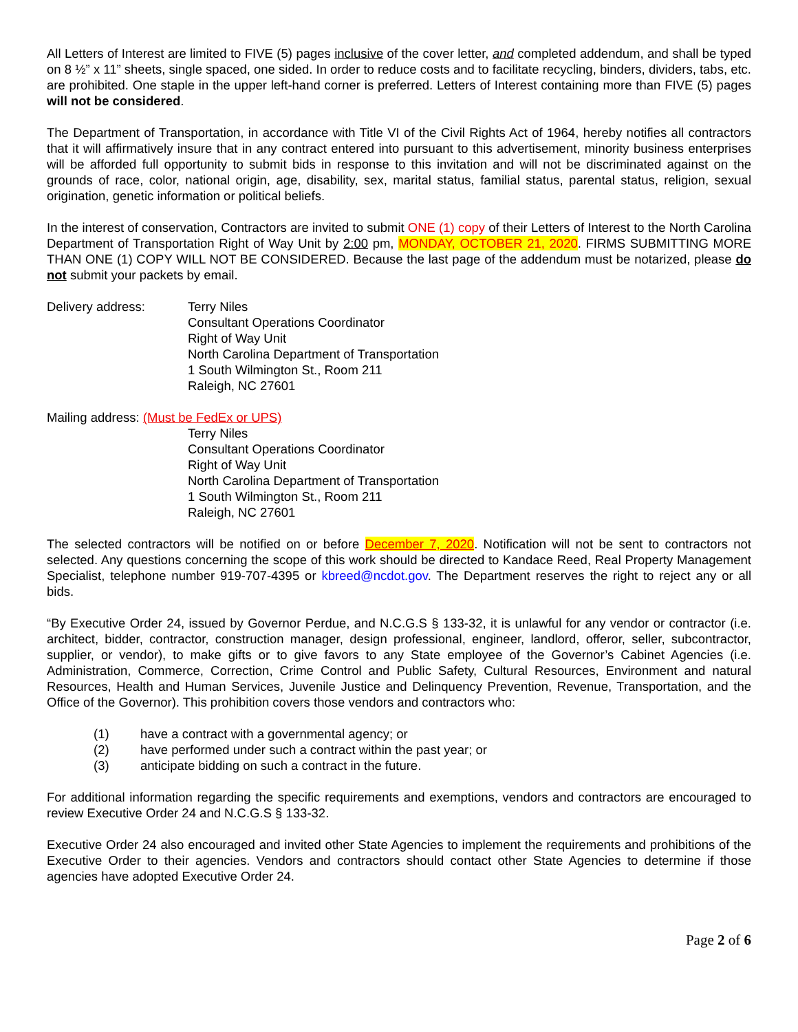All Letters of Interest are limited to FIVE (5) pages inclusive of the cover letter, and completed addendum, and shall be typed on 8 ½” x 11” sheets, single spaced, one sided. In order to reduce costs and to facilitate recycling, binders, dividers, tabs, etc. are prohibited. One staple in the upper left-hand corner is preferred. Letters of Interest containing more than FIVE (5) pages will not be considered.
The Department of Transportation, in accordance with Title VI of the Civil Rights Act of 1964, hereby notifies all contractors that it will affirmatively insure that in any contract entered into pursuant to this advertisement, minority business enterprises will be afforded full opportunity to submit bids in response to this invitation and will not be discriminated against on the grounds of race, color, national origin, age, disability, sex, marital status, familial status, parental status, religion, sexual origination, genetic information or political beliefs.
In the interest of conservation, Contractors are invited to submit ONE (1) copy of their Letters of Interest to the North Carolina Department of Transportation Right of Way Unit by 2:00 pm, MONDAY, OCTOBER 21, 2020. FIRMS SUBMITTING MORE THAN ONE (1) COPY WILL NOT BE CONSIDERED. Because the last page of the addendum must be notarized, please do not submit your packets by email.
Delivery address: Terry Niles
Consultant Operations Coordinator
Right of Way Unit
North Carolina Department of Transportation
1 South Wilmington St., Room 211
Raleigh, NC 27601
Mailing address: (Must be FedEx or UPS)
Terry Niles
Consultant Operations Coordinator
Right of Way Unit
North Carolina Department of Transportation
1 South Wilmington St., Room 211
Raleigh, NC 27601
The selected contractors will be notified on or before December 7, 2020. Notification will not be sent to contractors not selected. Any questions concerning the scope of this work should be directed to Kandace Reed, Real Property Management Specialist, telephone number 919-707-4395 or kbreed@ncdot.gov. The Department reserves the right to reject any or all bids.
“By Executive Order 24, issued by Governor Perdue, and N.C.G.S § 133-32, it is unlawful for any vendor or contractor (i.e. architect, bidder, contractor, construction manager, design professional, engineer, landlord, offeror, seller, subcontractor, supplier, or vendor), to make gifts or to give favors to any State employee of the Governor’s Cabinet Agencies (i.e. Administration, Commerce, Correction, Crime Control and Public Safety, Cultural Resources, Environment and natural Resources, Health and Human Services, Juvenile Justice and Delinquency Prevention, Revenue, Transportation, and the Office of the Governor). This prohibition covers those vendors and contractors who:
(1) have a contract with a governmental agency; or
(2) have performed under such a contract within the past year; or
(3) anticipate bidding on such a contract in the future.
For additional information regarding the specific requirements and exemptions, vendors and contractors are encouraged to review Executive Order 24 and N.C.G.S § 133-32.
Executive Order 24 also encouraged and invited other State Agencies to implement the requirements and prohibitions of the Executive Order to their agencies. Vendors and contractors should contact other State Agencies to determine if those agencies have adopted Executive Order 24.
Page 2 of 6